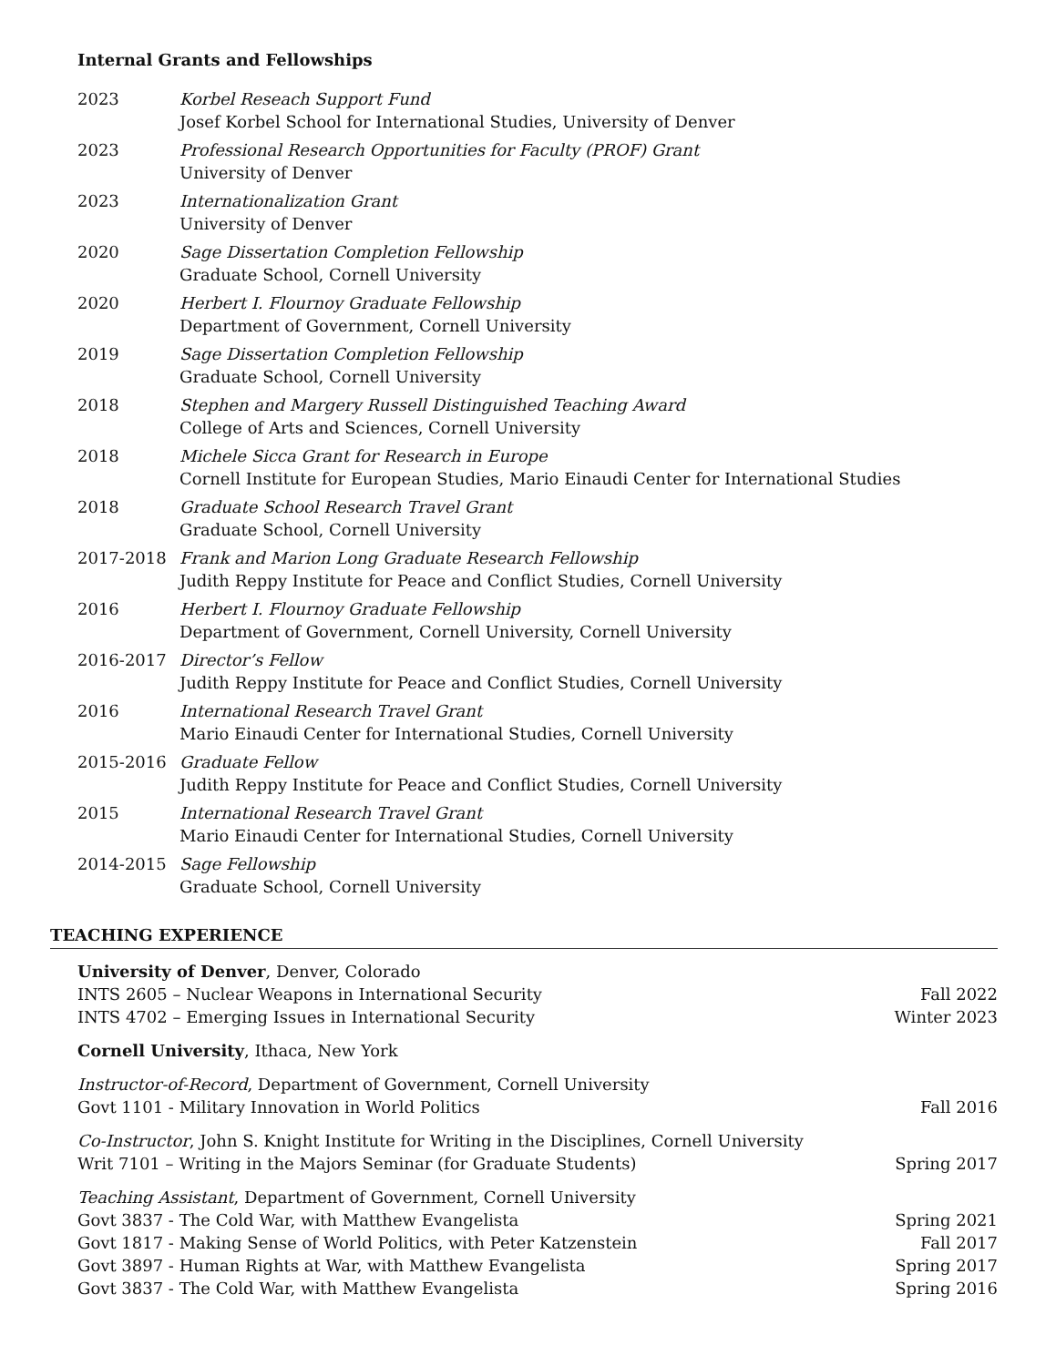Internal Grants and Fellowships
2023 Korbel Reseach Support Fund
Josef Korbel School for International Studies, University of Denver
2023 Professional Research Opportunities for Faculty (PROF) Grant
University of Denver
2023 Internationalization Grant
University of Denver
2020 Sage Dissertation Completion Fellowship
Graduate School, Cornell University
2020 Herbert I. Flournoy Graduate Fellowship
Department of Government, Cornell University
2019 Sage Dissertation Completion Fellowship
Graduate School, Cornell University
2018 Stephen and Margery Russell Distinguished Teaching Award
College of Arts and Sciences, Cornell University
2018 Michele Sicca Grant for Research in Europe
Cornell Institute for European Studies, Mario Einaudi Center for International Studies
2018 Graduate School Research Travel Grant
Graduate School, Cornell University
2017-2018 Frank and Marion Long Graduate Research Fellowship
Judith Reppy Institute for Peace and Conflict Studies, Cornell University
2016 Herbert I. Flournoy Graduate Fellowship
Department of Government, Cornell University, Cornell University
2016-2017 Director’s Fellow
Judith Reppy Institute for Peace and Conflict Studies, Cornell University
2016 International Research Travel Grant
Mario Einaudi Center for International Studies, Cornell University
2015-2016 Graduate Fellow
Judith Reppy Institute for Peace and Conflict Studies, Cornell University
2015 International Research Travel Grant
Mario Einaudi Center for International Studies, Cornell University
2014-2015 Sage Fellowship
Graduate School, Cornell University
TEACHING EXPERIENCE
University of Denver, Denver, Colorado
INTS 2605 – Nuclear Weapons in International Security Fall 2022
INTS 4702 – Emerging Issues in International Security Winter 2023
Cornell University, Ithaca, New York
Instructor-of-Record, Department of Government, Cornell University
Govt 1101 - Military Innovation in World Politics Fall 2016
Co-Instructor, John S. Knight Institute for Writing in the Disciplines, Cornell University
Writ 7101 – Writing in the Majors Seminar (for Graduate Students) Spring 2017
Teaching Assistant, Department of Government, Cornell University
Govt 3837 - The Cold War, with Matthew Evangelista Spring 2021
Govt 1817 - Making Sense of World Politics, with Peter Katzenstein Fall 2017
Govt 3897 - Human Rights at War, with Matthew Evangelista Spring 2017
Govt 3837 - The Cold War, with Matthew Evangelista Spring 2016